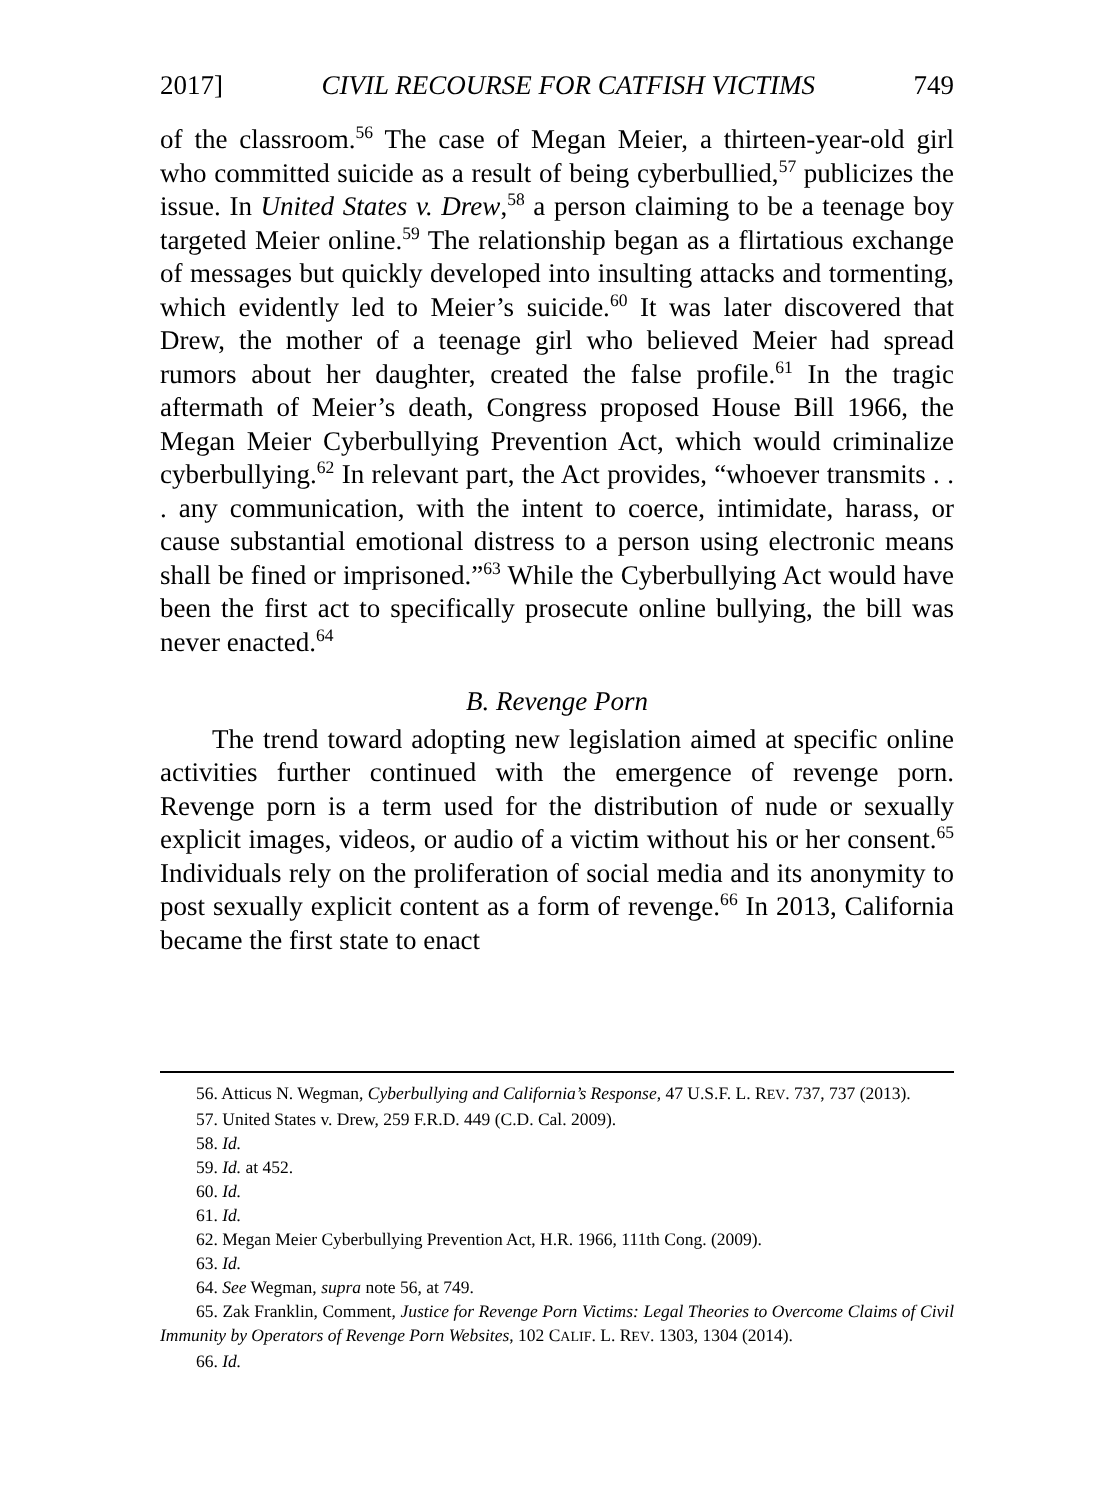2017] CIVIL RECOURSE FOR CATFISH VICTIMS 749
of the classroom.<sup>56</sup> The case of Megan Meier, a thirteen-year-old girl who committed suicide as a result of being cyberbullied,<sup>57</sup> publicizes the issue. In United States v. Drew,<sup>58</sup> a person claiming to be a teenage boy targeted Meier online.<sup>59</sup> The relationship began as a flirtatious exchange of messages but quickly developed into insulting attacks and tormenting, which evidently led to Meier’s suicide.<sup>60</sup> It was later discovered that Drew, the mother of a teenage girl who believed Meier had spread rumors about her daughter, created the false profile.<sup>61</sup> In the tragic aftermath of Meier’s death, Congress proposed House Bill 1966, the Megan Meier Cyberbullying Prevention Act, which would criminalize cyberbullying.<sup>62</sup> In relevant part, the Act provides, “whoever transmits . . . any communication, with the intent to coerce, intimidate, harass, or cause substantial emotional distress to a person using electronic means shall be fined or imprisoned.”<sup>63</sup> While the Cyberbullying Act would have been the first act to specifically prosecute online bullying, the bill was never enacted.<sup>64</sup>
B. Revenge Porn
The trend toward adopting new legislation aimed at specific online activities further continued with the emergence of revenge porn. Revenge porn is a term used for the distribution of nude or sexually explicit images, videos, or audio of a victim without his or her consent.<sup>65</sup> Individuals rely on the proliferation of social media and its anonymity to post sexually explicit content as a form of revenge.<sup>66</sup> In 2013, California became the first state to enact
56. Atticus N. Wegman, Cyberbullying and California’s Response, 47 U.S.F. L. REV. 737, 737 (2013).
57. United States v. Drew, 259 F.R.D. 449 (C.D. Cal. 2009).
58. Id.
59. Id. at 452.
60. Id.
61. Id.
62. Megan Meier Cyberbullying Prevention Act, H.R. 1966, 111th Cong. (2009).
63. Id.
64. See Wegman, supra note 56, at 749.
65. Zak Franklin, Comment, Justice for Revenge Porn Victims: Legal Theories to Overcome Claims of Civil Immunity by Operators of Revenge Porn Websites, 102 CALIF. L. REV. 1303, 1304 (2014).
66. Id.